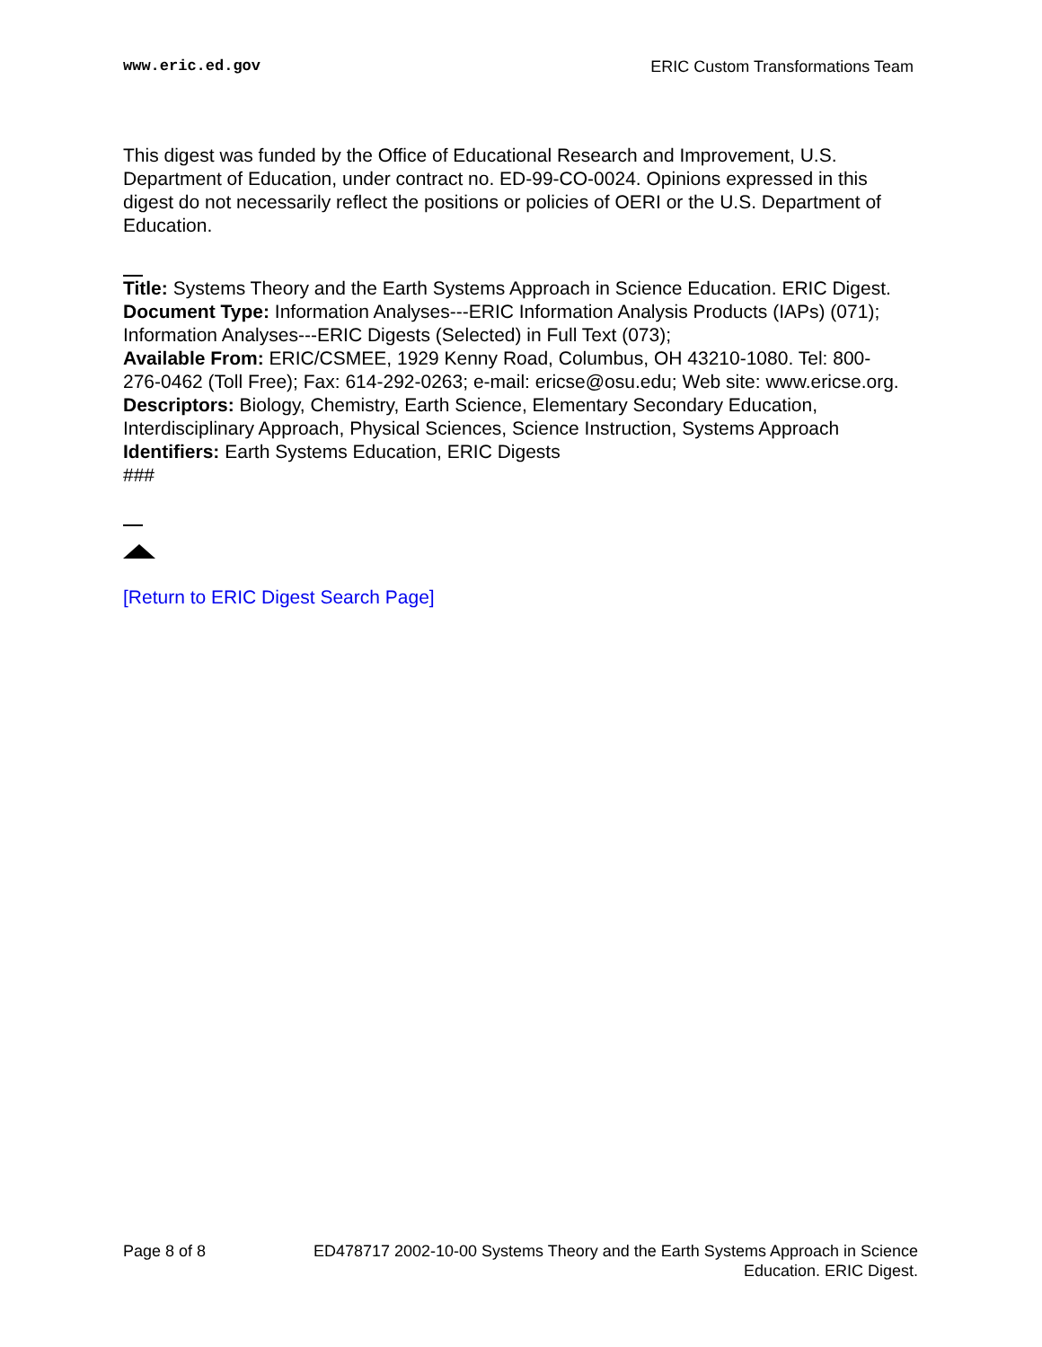www.eric.ed.gov ERIC Custom Transformations Team
This digest was funded by the Office of Educational Research and Improvement, U.S. Department of Education, under contract no. ED-99-CO-0024. Opinions expressed in this digest do not necessarily reflect the positions or policies of OERI or the U.S. Department of Education.
Title: Systems Theory and the Earth Systems Approach in Science Education. ERIC Digest.
Document Type: Information Analyses---ERIC Information Analysis Products (IAPs) (071); Information Analyses---ERIC Digests (Selected) in Full Text (073);
Available From: ERIC/CSMEE, 1929 Kenny Road, Columbus, OH 43210-1080. Tel: 800-276-0462 (Toll Free); Fax: 614-292-0263; e-mail: ericse@osu.edu; Web site: www.ericse.org.
Descriptors: Biology, Chemistry, Earth Science, Elementary Secondary Education, Interdisciplinary Approach, Physical Sciences, Science Instruction, Systems Approach
Identifiers: Earth Systems Education, ERIC Digests
###
[Return to ERIC Digest Search Page]
Page 8 of 8 ED478717 2002-10-00 Systems Theory and the Earth Systems Approach in Science
Education. ERIC Digest.